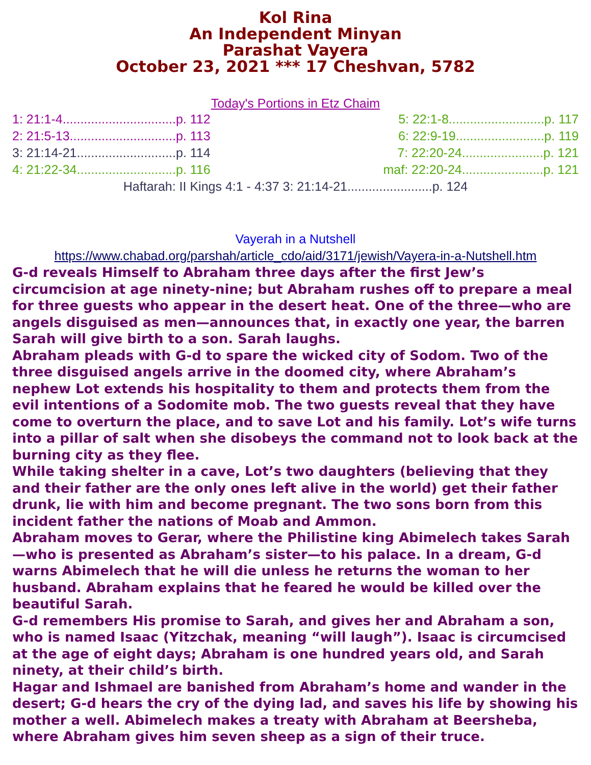Kol Rina
An Independent Minyan
Parashat Vayera
October 23, 2021 *** 17 Cheshvan, 5782
Today's Portions in Etz Chaim
| 1: 21:1-4................................p. 112 | 5: 22:1-8...........................p. 117 |
| 2: 21:5-13..............................p. 113 | 6: 22:9-19.........................p. 119 |
| 3: 21:14-21............................p. 114 | 7: 22:20-24.......................p. 121 |
| 4: 21:22-34............................p. 116 | maf: 22:20-24.......................p. 121 |
Haftarah: II Kings 4:1 - 4:37 3: 21:14-21........................p. 124
Vayerah in a Nutshell
https://www.chabad.org/parshah/article_cdo/aid/3171/jewish/Vayera-in-a-Nutshell.htm
G-d reveals Himself to Abraham three days after the first Jew’s circumcision at age ninety-nine; but Abraham rushes off to prepare a meal for three guests who appear in the desert heat. One of the three—who are angels disguised as men—announces that, in exactly one year, the barren Sarah will give birth to a son. Sarah laughs.
Abraham pleads with G-d to spare the wicked city of Sodom. Two of the three disguised angels arrive in the doomed city, where Abraham’s nephew Lot extends his hospitality to them and protects them from the evil intentions of a Sodomite mob. The two guests reveal that they have come to overturn the place, and to save Lot and his family. Lot’s wife turns into a pillar of salt when she disobeys the command not to look back at the burning city as they flee.
While taking shelter in a cave, Lot’s two daughters (believing that they and their father are the only ones left alive in the world) get their father drunk, lie with him and become pregnant. The two sons born from this incident father the nations of Moab and Ammon.
Abraham moves to Gerar, where the Philistine king Abimelech takes Sarah—who is presented as Abraham’s sister—to his palace. In a dream, G-d warns Abimelech that he will die unless he returns the woman to her husband. Abraham explains that he feared he would be killed over the beautiful Sarah.
G-d remembers His promise to Sarah, and gives her and Abraham a son, who is named Isaac (Yitzchak, meaning “will laugh”). Isaac is circumcised at the age of eight days; Abraham is one hundred years old, and Sarah ninety, at their child’s birth.
Hagar and Ishmael are banished from Abraham’s home and wander in the desert; G-d hears the cry of the dying lad, and saves his life by showing his mother a well. Abimelech makes a treaty with Abraham at Beersheba, where Abraham gives him seven sheep as a sign of their truce.